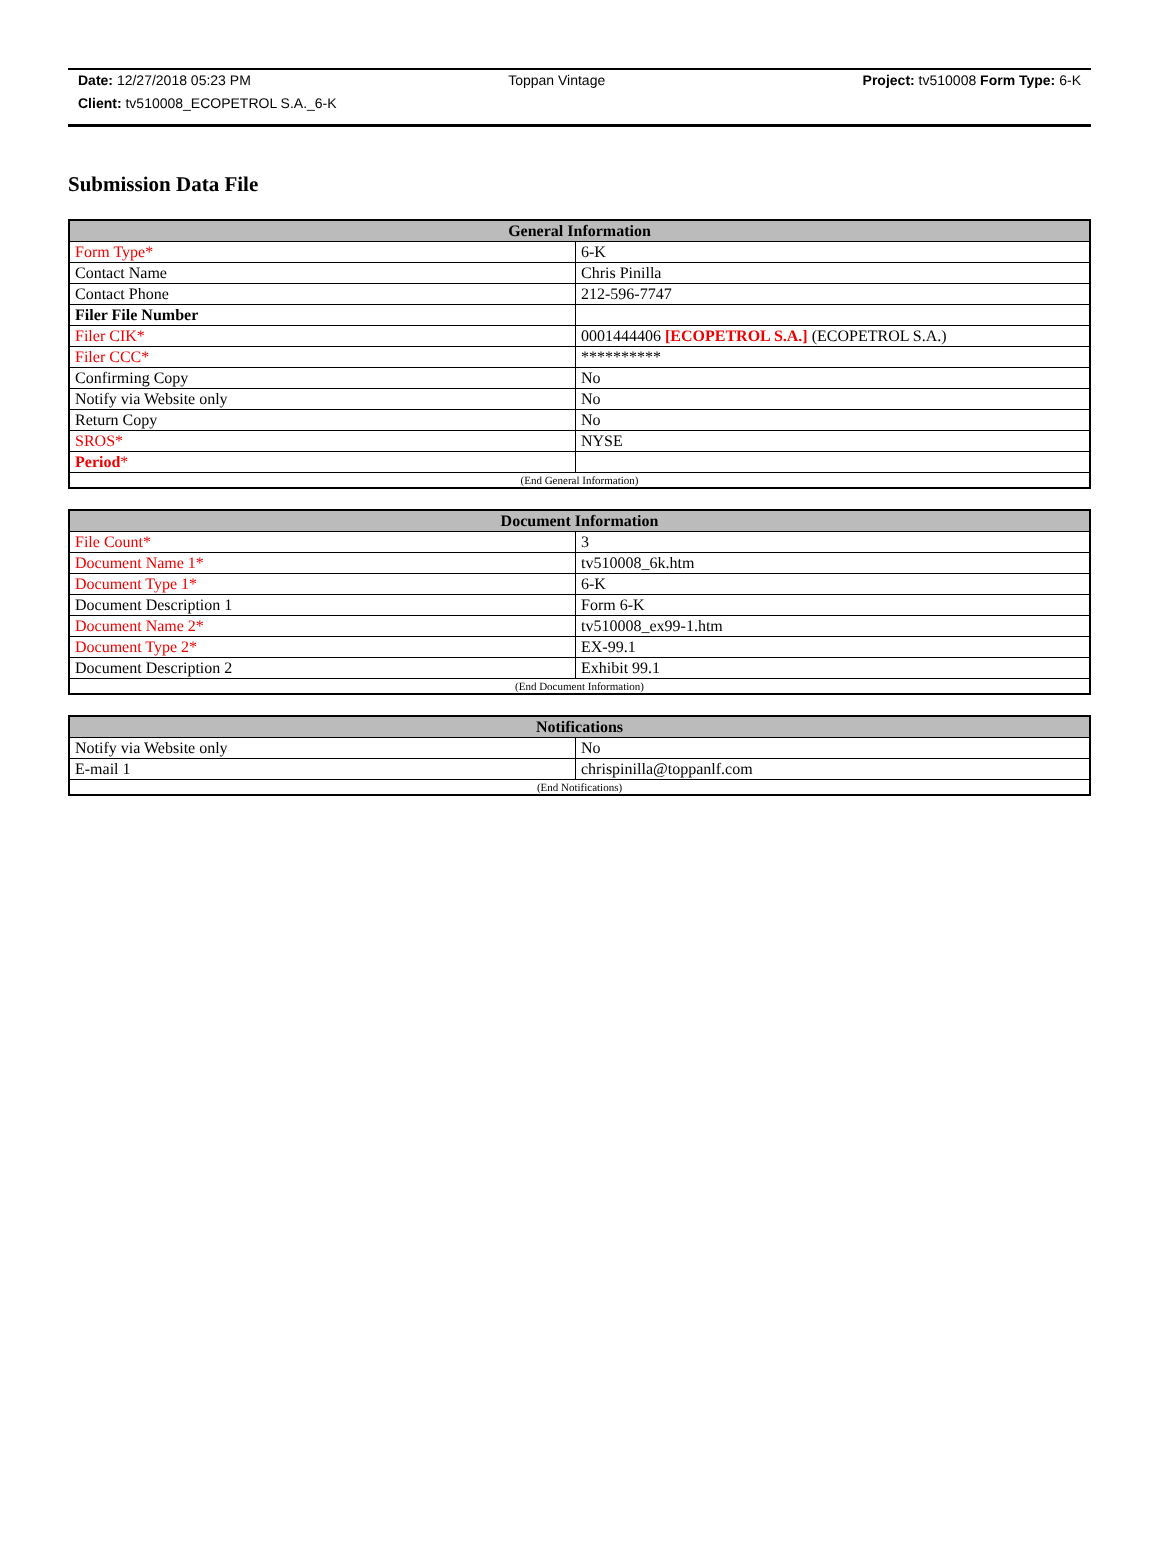Date: 12/27/2018 05:23 PM Toppan Vintage Project: tv510008 Form Type: 6-K
Client: tv510008_ECOPETROL S.A._6-K
Submission Data File
| General Information | |
| --- | --- |
| Form Type* | 6-K |
| Contact Name | Chris Pinilla |
| Contact Phone | 212-596-7747 |
| Filer File Number | |
| Filer CIK* | 0001444406 [ECOPETROL S.A.] (ECOPETROL S.A.) |
| Filer CCC* | ********** |
| Confirming Copy | No |
| Notify via Website only | No |
| Return Copy | No |
| SROS* | NYSE |
| Period * | |
| (End General Information) | |
| Document Information | |
| --- | --- |
| File Count* | 3 |
| Document Name 1* | tv510008_6k.htm |
| Document Type 1* | 6-K |
| Document Description 1 | Form 6-K |
| Document Name 2* | tv510008_ex99-1.htm |
| Document Type 2* | EX-99.1 |
| Document Description 2 | Exhibit 99.1 |
| (End Document Information) | |
| Notifications | |
| --- | --- |
| Notify via Website only | No |
| E-mail 1 | chrispinilla@toppanlf.com |
| (End Notifications) | |